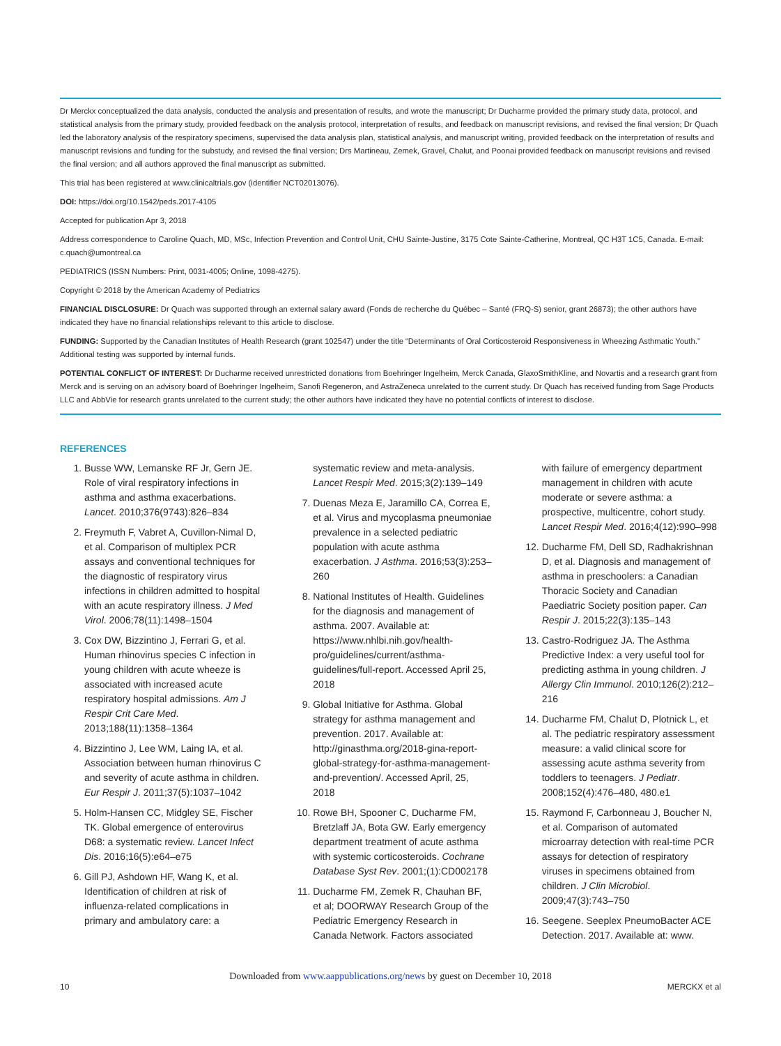Dr Merckx conceptualized the data analysis, conducted the analysis and presentation of results, and wrote the manuscript; Dr Ducharme provided the primary study data, protocol, and statistical analysis from the primary study, provided feedback on the analysis protocol, interpretation of results, and feedback on manuscript revisions, and revised the final version; Dr Quach led the laboratory analysis of the respiratory specimens, supervised the data analysis plan, statistical analysis, and manuscript writing, provided feedback on the interpretation of results and manuscript revisions and funding for the substudy, and revised the final version; Drs Martineau, Zemek, Gravel, Chalut, and Poonai provided feedback on manuscript revisions and revised the final version; and all authors approved the final manuscript as submitted.
This trial has been registered at www.clinicaltrials.gov (identifier NCT02013076).
DOI: https://doi.org/10.1542/peds.2017-4105
Accepted for publication Apr 3, 2018
Address correspondence to Caroline Quach, MD, MSc, Infection Prevention and Control Unit, CHU Sainte-Justine, 3175 Cote Sainte-Catherine, Montreal, QC H3T 1C5, Canada. E-mail: c.quach@umontreal.ca
PEDIATRICS (ISSN Numbers: Print, 0031-4005; Online, 1098-4275).
Copyright © 2018 by the American Academy of Pediatrics
FINANCIAL DISCLOSURE: Dr Quach was supported through an external salary award (Fonds de recherche du Québec – Santé (FRQ-S) senior, grant 26873); the other authors have indicated they have no financial relationships relevant to this article to disclose.
FUNDING: Supported by the Canadian Institutes of Health Research (grant 102547) under the title “Determinants of Oral Corticosteroid Responsiveness in Wheezing Asthmatic Youth.” Additional testing was supported by internal funds.
POTENTIAL CONFLICT OF INTEREST: Dr Ducharme received unrestricted donations from Boehringer Ingelheim, Merck Canada, GlaxoSmithKline, and Novartis and a research grant from Merck and is serving on an advisory board of Boehringer Ingelheim, Sanofi Regeneron, and AstraZeneca unrelated to the current study. Dr Quach has received funding from Sage Products LLC and AbbVie for research grants unrelated to the current study; the other authors have indicated they have no potential conflicts of interest to disclose.
REFERENCES
1. Busse WW, Lemanske RF Jr, Gern JE. Role of viral respiratory infections in asthma and asthma exacerbations. Lancet. 2010;376(9743):826–834
2. Freymuth F, Vabret A, Cuvillon-Nimal D, et al. Comparison of multiplex PCR assays and conventional techniques for the diagnostic of respiratory virus infections in children admitted to hospital with an acute respiratory illness. J Med Virol. 2006;78(11):1498–1504
3. Cox DW, Bizzintino J, Ferrari G, et al. Human rhinovirus species C infection in young children with acute wheeze is associated with increased acute respiratory hospital admissions. Am J Respir Crit Care Med. 2013;188(11):1358–1364
4. Bizzintino J, Lee WM, Laing IA, et al. Association between human rhinovirus C and severity of acute asthma in children. Eur Respir J. 2011;37(5):1037–1042
5. Holm-Hansen CC, Midgley SE, Fischer TK. Global emergence of enterovirus D68: a systematic review. Lancet Infect Dis. 2016;16(5):e64–e75
6. Gill PJ, Ashdown HF, Wang K, et al. Identification of children at risk of influenza-related complications in primary and ambulatory care: a systematic review and meta-analysis. Lancet Respir Med. 2015;3(2):139–149
7. Duenas Meza E, Jaramillo CA, Correa E, et al. Virus and mycoplasma pneumoniae prevalence in a selected pediatric population with acute asthma exacerbation. J Asthma. 2016;53(3):253–260
8. National Institutes of Health. Guidelines for the diagnosis and management of asthma. 2007. Available at: https://www.nhlbi.nih.gov/health-pro/guidelines/current/asthma-guidelines/full-report. Accessed April 25, 2018
9. Global Initiative for Asthma. Global strategy for asthma management and prevention. 2017. Available at: http://ginasthma.org/2018-gina-report-global-strategy-for-asthma-management-and-prevention/. Accessed April, 25, 2018
10. Rowe BH, Spooner C, Ducharme FM, Bretzlaff JA, Bota GW. Early emergency department treatment of acute asthma with systemic corticosteroids. Cochrane Database Syst Rev. 2001;(1):CD002178
11. Ducharme FM, Zemek R, Chauhan BF, et al; DOORWAY Research Group of the Pediatric Emergency Research in Canada Network. Factors associated with failure of emergency department management in children with acute moderate or severe asthma: a prospective, multicentre, cohort study. Lancet Respir Med. 2016;4(12):990–998
12. Ducharme FM, Dell SD, Radhakrishnan D, et al. Diagnosis and management of asthma in preschoolers: a Canadian Thoracic Society and Canadian Paediatric Society position paper. Can Respir J. 2015;22(3):135–143
13. Castro-Rodriguez JA. The Asthma Predictive Index: a very useful tool for predicting asthma in young children. J Allergy Clin Immunol. 2010;126(2):212–216
14. Ducharme FM, Chalut D, Plotnick L, et al. The pediatric respiratory assessment measure: a valid clinical score for assessing acute asthma severity from toddlers to teenagers. J Pediatr. 2008;152(4):476–480, 480.e1
15. Raymond F, Carbonneau J, Boucher N, et al. Comparison of automated microarray detection with real-time PCR assays for detection of respiratory viruses in specimens obtained from children. J Clin Microbiol. 2009;47(3):743–750
16. Seegene. Seeplex PneumoBacter ACE Detection. 2017. Available at: www.
Downloaded from www.aappublications.org/news by guest on December 10, 2018
10 MERCKX et al